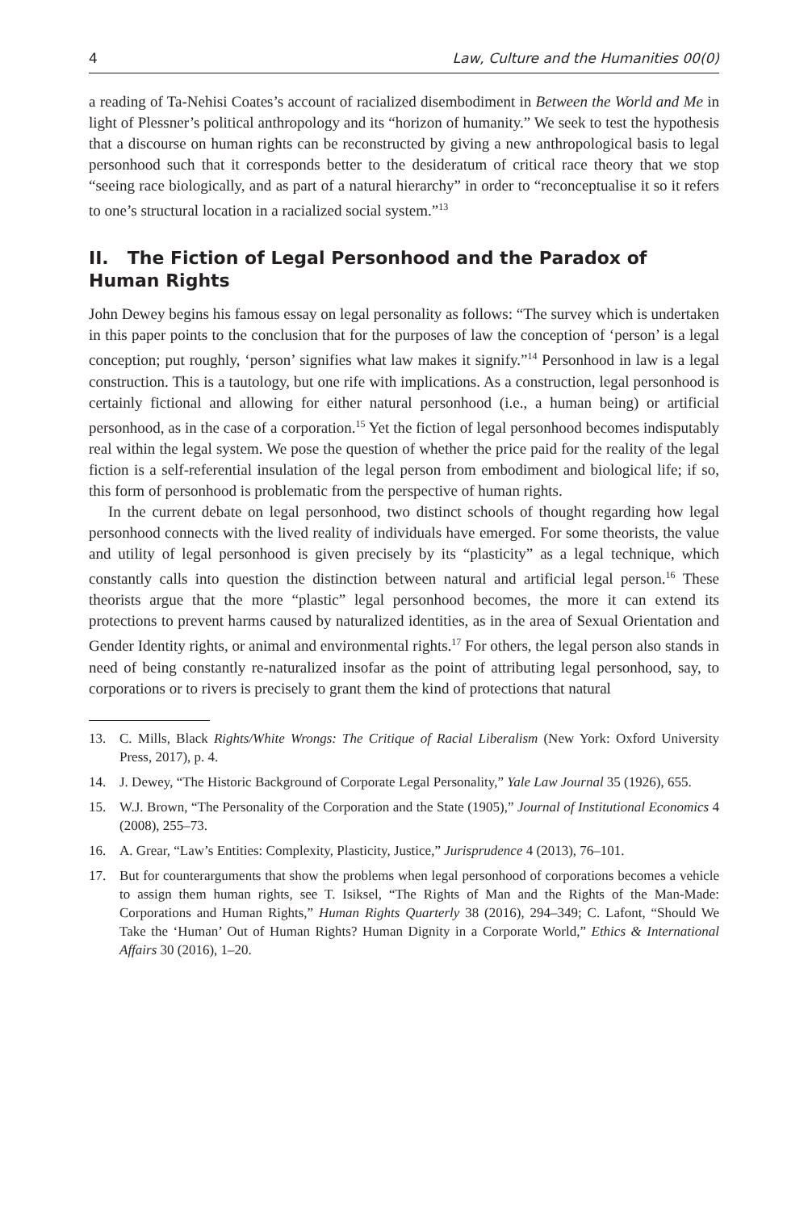4 Law, Culture and the Humanities 00(0)
a reading of Ta-Nehisi Coates’s account of racialized disembodiment in Between the World and Me in light of Plessner’s political anthropology and its “horizon of humanity.” We seek to test the hypothesis that a discourse on human rights can be reconstructed by giving a new anthropological basis to legal personhood such that it corresponds better to the desideratum of critical race theory that we stop “seeing race biologically, and as part of a natural hierarchy” in order to “reconceptualise it so it refers to one’s structural location in a racialized social system.”<sup>13</sup>
II. The Fiction of Legal Personhood and the Paradox of Human Rights
John Dewey begins his famous essay on legal personality as follows: “The survey which is undertaken in this paper points to the conclusion that for the purposes of law the conception of ‘person’ is a legal conception; put roughly, ‘person’ signifies what law makes it signify.”<sup>14</sup> Personhood in law is a legal construction. This is a tautology, but one rife with implications. As a construction, legal personhood is certainly fictional and allowing for either natural personhood (i.e., a human being) or artificial personhood, as in the case of a corporation.<sup>15</sup> Yet the fiction of legal personhood becomes indisputably real within the legal system. We pose the question of whether the price paid for the reality of the legal fiction is a self-referential insulation of the legal person from embodiment and biological life; if so, this form of personhood is problematic from the perspective of human rights.
In the current debate on legal personhood, two distinct schools of thought regarding how legal personhood connects with the lived reality of individuals have emerged. For some theorists, the value and utility of legal personhood is given precisely by its “plasticity” as a legal technique, which constantly calls into question the distinction between natural and artificial legal person.<sup>16</sup> These theorists argue that the more “plastic” legal personhood becomes, the more it can extend its protections to prevent harms caused by naturalized identities, as in the area of Sexual Orientation and Gender Identity rights, or animal and environmental rights.<sup>17</sup> For others, the legal person also stands in need of being constantly re-naturalized insofar as the point of attributing legal personhood, say, to corporations or to rivers is precisely to grant them the kind of protections that natural
13. C. Mills, Black Rights/White Wrongs: The Critique of Racial Liberalism (New York: Oxford University Press, 2017), p. 4.
14. J. Dewey, “The Historic Background of Corporate Legal Personality,” Yale Law Journal 35 (1926), 655.
15. W.J. Brown, “The Personality of the Corporation and the State (1905),” Journal of Institutional Economics 4 (2008), 255–73.
16. A. Grear, “Law’s Entities: Complexity, Plasticity, Justice,” Jurisprudence 4 (2013), 76–101.
17. But for counterarguments that show the problems when legal personhood of corporations becomes a vehicle to assign them human rights, see T. Isiksel, “The Rights of Man and the Rights of the Man-Made: Corporations and Human Rights,” Human Rights Quarterly 38 (2016), 294–349; C. Lafont, “Should We Take the ‘Human’ Out of Human Rights? Human Dignity in a Corporate World,” Ethics & International Affairs 30 (2016), 1–20.